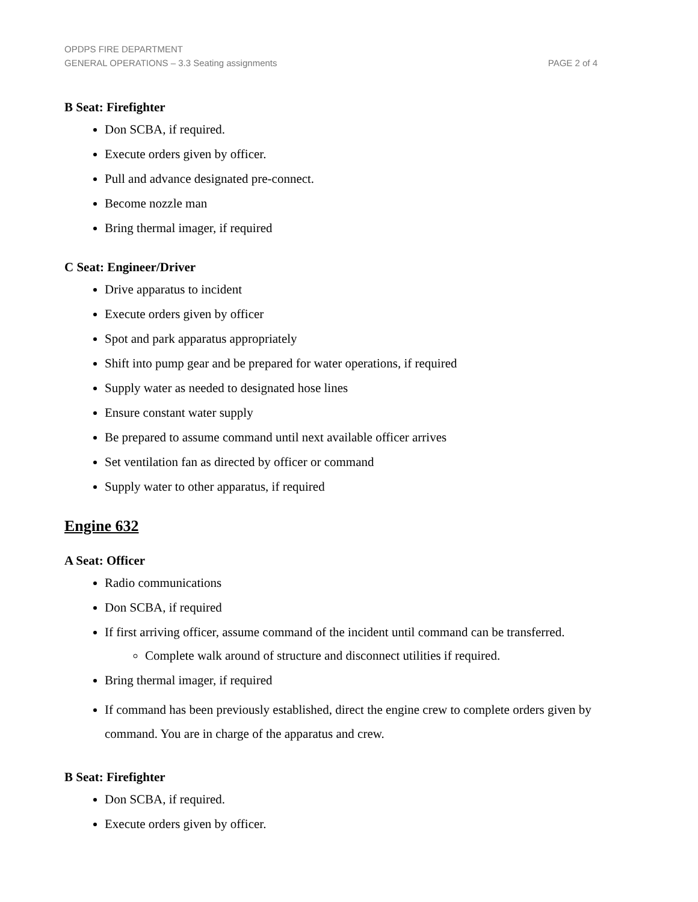OPDPS FIRE DEPARTMENT
GENERAL OPERATIONS – 3.3 Seating assignments PAGE 2 of 4
B Seat: Firefighter
Don SCBA, if required.
Execute orders given by officer.
Pull and advance designated pre-connect.
Become nozzle man
Bring thermal imager, if required
C Seat: Engineer/Driver
Drive apparatus to incident
Execute orders given by officer
Spot and park apparatus appropriately
Shift into pump gear and be prepared for water operations, if required
Supply water as needed to designated hose lines
Ensure constant water supply
Be prepared to assume command until next available officer arrives
Set ventilation fan as directed by officer or command
Supply water to other apparatus, if required
Engine 632
A Seat: Officer
Radio communications
Don SCBA, if required
If first arriving officer, assume command of the incident until command can be transferred.
Complete walk around of structure and disconnect utilities if required.
Bring thermal imager, if required
If command has been previously established, direct the engine crew to complete orders given by command. You are in charge of the apparatus and crew.
B Seat: Firefighter
Don SCBA, if required.
Execute orders given by officer.